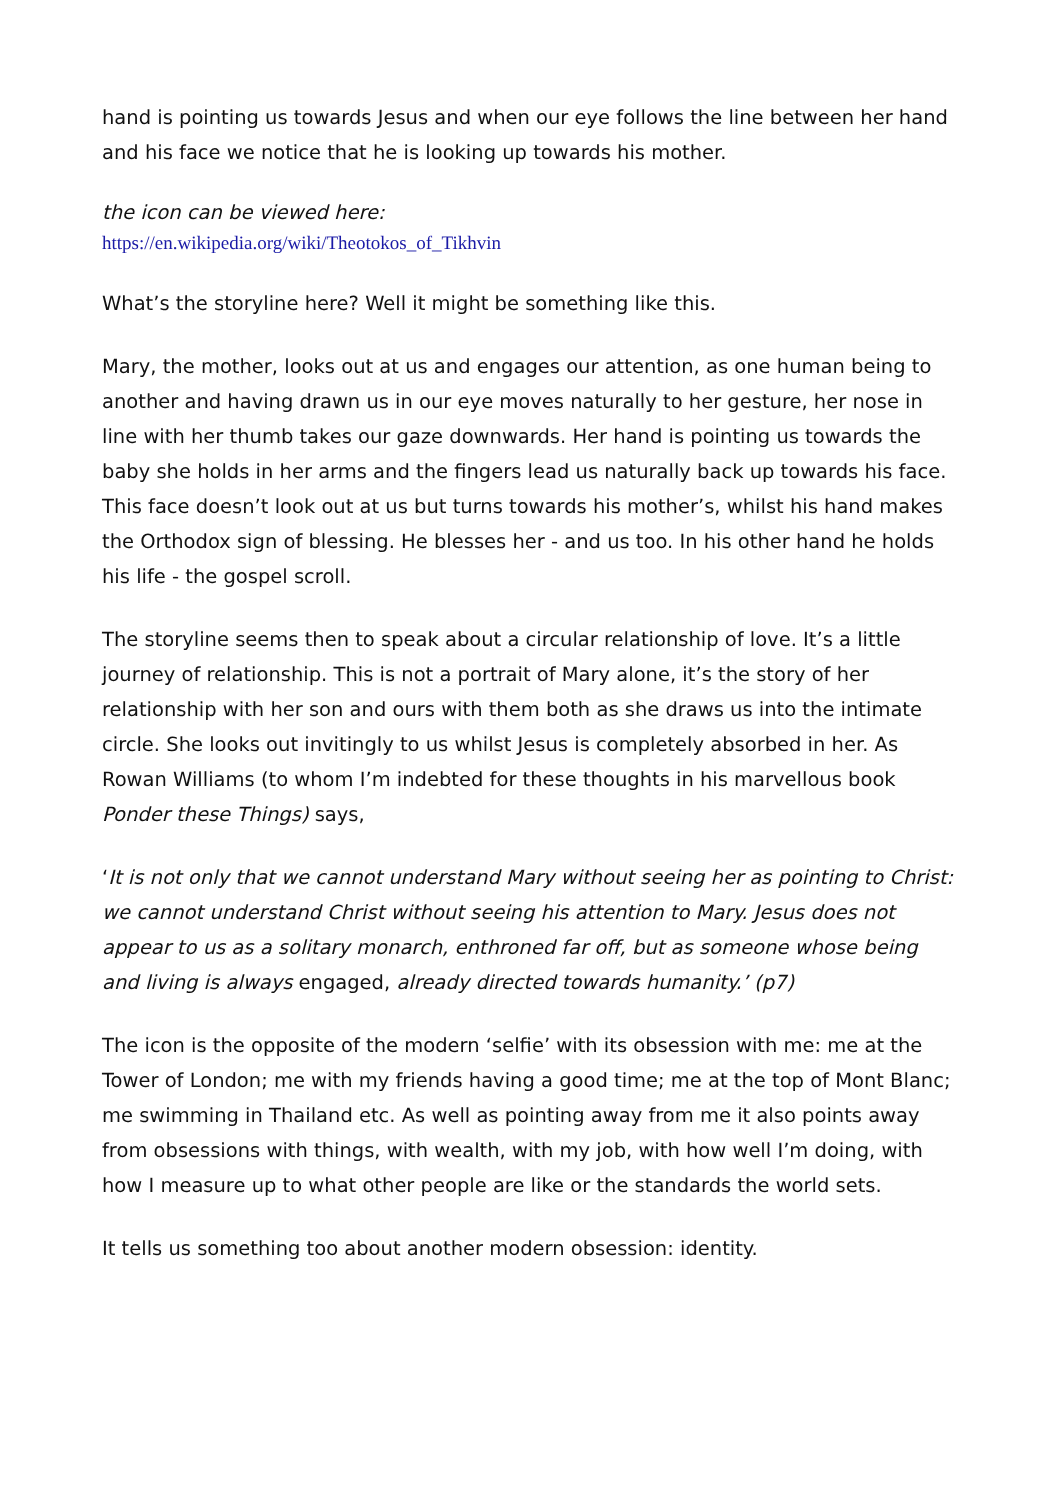hand is pointing us towards Jesus and when our eye follows the line between her hand and his face we notice that he is looking up towards his mother.
the icon can be viewed here:
https://en.wikipedia.org/wiki/Theotokos_of_Tikhvin
What’s the storyline here? Well it might be something like this.
Mary, the mother, looks out at us and engages our attention, as one human being to another and having drawn us in our eye moves naturally to her gesture, her nose in line with her thumb takes our gaze downwards. Her hand is pointing us towards the baby she holds in her arms and the fingers lead us naturally back up towards his face. This face doesn’t look out at us but turns towards his mother’s, whilst his hand makes the Orthodox sign of blessing. He blesses her - and us too. In his other hand he holds his life - the gospel scroll.
The storyline seems then to speak about a circular relationship of love. It’s a little journey of relationship. This is not a portrait of Mary alone, it’s the story of her relationship with her son and ours with them both as she draws us into the intimate circle. She looks out invitingly to us whilst Jesus is completely absorbed in her. As Rowan Williams (to whom I’m indebted for these thoughts in his marvellous book Ponder these Things) says,
‘It is not only that we cannot understand Mary without seeing her as pointing to Christ: we cannot understand Christ without seeing his attention to Mary. Jesus does not appear to us as a solitary monarch, enthroned far off, but as someone whose being and living is always engaged, already directed towards humanity.’ (p7)
The icon is the opposite of the modern ‘selfie’ with its obsession with me: me at the Tower of London; me with my friends having a good time; me at the top of Mont Blanc; me swimming in Thailand etc. As well as pointing away from me it also points away from obsessions with things, with wealth, with my job, with how well I’m doing, with how I measure up to what other people are like or the standards the world sets.
It tells us something too about another modern obsession: identity.